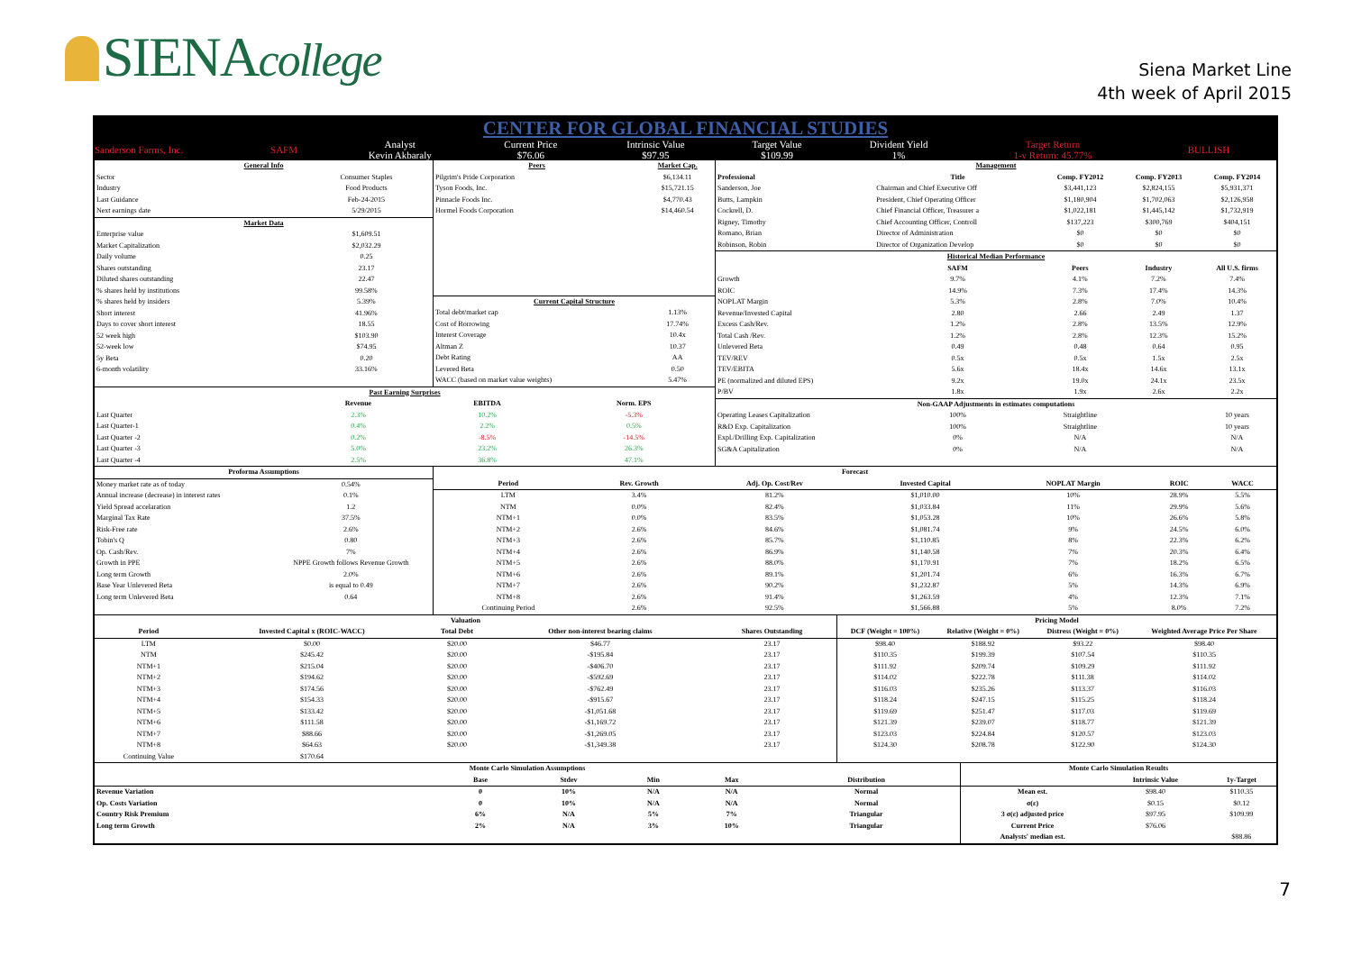SIENAcollege
Siena Market Line
4th week of April 2015
CENTER FOR GLOBAL FINANCIAL STUDIES
| Sanderson Farms, Inc. | SAFM | Analyst Kevin Akbaraly | Current Price $76.06 | Intrinsic Value $97.95 | Target Value $109.99 | Divident Yield 1% | Target Return 1-y Return: 45.77% | BULLISH |
| General Info | |
| Sector | Consumer Staples |
| Industry | Food Products |
| Last Guidance | Feb-24-2015 |
| Next earnings date | 5/29/2015 |
| Market Data | |
| Enterprise value | $1,609.51 |
| Market Capitalization | $2,032.29 |
| Daily volume | 0.25 |
| Shares outstanding | 23.17 |
| Diluted shares outstanding | 22.47 |
| % shares held by institutions | 99.58% |
| % shares held by insiders | 5.39% |
| Short interest | 41.96% |
| Days to cover short interest | 18.55 |
| 52 week high | $103.90 |
| 52-week low | $74.95 |
| 5y Beta | 0.20 |
| 6-month volatility | 33.16% |
| Peers | Market Cap. |
| Pilgrim's Pride Corporation | $6,134.11 |
| Tyson Foods, Inc. | $15,721.15 |
| Pinnacle Foods Inc. | $4,770.43 |
| Hormel Foods Corporation | $14,460.54 |
| Current Capital Structure | |
| Total debt/market cap | 1.13% |
| Cost of Borrowing | 17.74% |
| Interest Coverage | 10.4x |
| Altman Z | 10.37 |
| Debt Rating | AA |
| Levered Beta | 0.50 |
| WACC (based on market value weights) | 5.47% |
| Past Earning Surprises | | | |
| | Revenue | EBITDA | Norm. EPS |
| Last Quarter | 2.3% | 10.2% | -5.3% |
| Last Quarter-1 | 0.4% | 2.2% | 0.5% |
| Last Quarter -2 | 0.2% | -8.5% | -14.5% |
| Last Quarter -3 | 5.0% | 23.2% | 26.3% |
| Last Quarter -4 | 2.5% | 36.8% | 47.1% |
| Management | | | | |
| Professional | Title | Comp. FY2012 | Comp. FY2013 | Comp. FY2014 |
| Sanderson, Joe | Chairman and Chief Executive Off | $3,441,123 | $2,824,155 | $5,931,371 |
| Butts, Lampkin | President, Chief Operating Officer | $1,180,904 | $1,702,063 | $2,126,958 |
| Cockrell, D. | Chief Financial Officer, Treasurer a | $1,022,181 | $1,445,142 | $1,732,919 |
| Rigney, Timothy | Chief Accounting Officer, Controll | $137,223 | $300,769 | $404,151 |
| Romano, Brian | Director of Administration | $0 | $0 | $0 |
| Robinson, Robin | Director of Organization Develop | $0 | $0 | $0 |
| Historical Median Performance | | | | |
| | SAFM | Peers | Industry | All U.S. firms |
| Growth | 9.7% | 4.1% | 7.2% | 7.4% |
| ROIC | 14.9% | 7.3% | 17.4% | 14.3% |
| NOPLAT Margin | 5.3% | 2.8% | 7.0% | 10.4% |
| Revenue/Invested Capital | 2.80 | 2.66 | 2.49 | 1.37 |
| Excess Cash/Rev. | 1.2% | 2.8% | 13.5% | 12.9% |
| Total Cash /Rev. | 1.2% | 2.8% | 12.3% | 15.2% |
| Unlevered Beta | 0.49 | 0.48 | 0.64 | 0.95 |
| TEV/REV | 0.5x | 0.5x | 1.5x | 2.5x |
| TEV/EBITA | 5.6x | 18.4x | 14.6x | 13.1x |
| PE (normalized and diluted EPS) | 9.2x | 19.0x | 24.1x | 23.5x |
| P/BV | 1.8x | 1.9x | 2.6x | 2.2x |
| Non-GAAP Adjustments in estimates computations | | | | |
| Operating Leases Capitalization | 100% | Straightline | | 10 years |
| R&D Exp. Capitalization | 100% | Straightline | | 10 years |
| Expl./Drilling Exp. Capitalization | 0% | N/A | | N/A |
| SG&A Capitalization | 0% | N/A | | N/A |
| Proforma Assumptions | |
| --- | --- |
| Money market rate as of today | 0.54% |
| Annual increase (decrease) in interest rates | 0.1% |
| Yield Spread accelaration | 1.2 |
| Marginal Tax Rate | 37.5% |
| Risk-Free rate | 2.6% |
| Tobin's Q | 0.80 |
| Op. Cash/Rev. | 7% |
| Growth in PPE | NPPE Growth follows Revenue Growth |
| Long term Growth | 2.0% |
| Base Year Unlevered Beta | is equal to 0.49 |
| Long term Unlevered Beta | 0.64 |
| Forecast | | | | | | |
| --- | --- | --- | --- | --- | --- | --- |
| Period | Rev. Growth | Adj. Op. Cost/Rev | Invested Capital | NOPLAT Margin | ROIC | WACC |
| LTM | 3.4% | 81.2% | $1,010.00 | 10% | 28.9% | 5.5% |
| NTM | 0.0% | 82.4% | $1,033.84 | 11% | 29.9% | 5.6% |
| NTM+1 | 0.0% | 83.5% | $1,053.28 | 10% | 26.6% | 5.8% |
| NTM+2 | 2.6% | 84.6% | $1,081.74 | 9% | 24.5% | 6.0% |
| NTM+3 | 2.6% | 85.7% | $1,110.85 | 8% | 22.3% | 6.2% |
| NTM+4 | 2.6% | 86.9% | $1,140.58 | 7% | 20.3% | 6.4% |
| NTM+5 | 2.6% | 88.0% | $1,170.91 | 7% | 18.2% | 6.5% |
| NTM+6 | 2.6% | 89.1% | $1,201.74 | 6% | 16.3% | 6.7% |
| NTM+7 | 2.6% | 90.2% | $1,232.87 | 5% | 14.3% | 6.9% |
| NTM+8 | 2.6% | 91.4% | $1,263.59 | 4% | 12.3% | 7.1% |
| Continuing Period | 2.6% | 92.5% | $1,566.88 | 5% | 8.0% | 7.2% |
| Valuation | | | | |
| --- | --- | --- | --- | --- |
| Period | Invested Capital x (ROIC-WACC) | Total Debt | Other non-interest bearing claims | Shares Outstanding |
| LTM | $0.00 | $20.00 | $46.77 | 23.17 |
| NTM | $245.42 | $20.00 | -$195.84 | 23.17 |
| NTM+1 | $215.04 | $20.00 | -$406.70 | 23.17 |
| NTM+2 | $194.62 | $20.00 | -$592.69 | 23.17 |
| NTM+3 | $174.56 | $20.00 | -$762.49 | 23.17 |
| NTM+4 | $154.33 | $20.00 | -$915.67 | 23.17 |
| NTM+5 | $133.42 | $20.00 | -$1,051.68 | 23.17 |
| NTM+6 | $111.58 | $20.00 | -$1,169.72 | 23.17 |
| NTM+7 | $88.66 | $20.00 | -$1,269.05 | 23.17 |
| NTM+8 | $64.63 | $20.00 | -$1,349.38 | 23.17 |
| Continuing Value | $170.64 | | | |
| Pricing Model | | | |
| --- | --- | --- | --- |
| DCF (Weight = 100%) | Relative (Weight = 0%) | Distress (Weight = 0%) | Weighted Average Price Per Share |
| $98.40 | $188.92 | $93.22 | $98.40 |
| $110.35 | $199.39 | $107.54 | $110.35 |
| $111.92 | $209.74 | $109.29 | $111.92 |
| $114.02 | $222.78 | $111.38 | $114.02 |
| $116.03 | $235.26 | $113.37 | $116.03 |
| $118.24 | $247.15 | $115.25 | $118.24 |
| $119.69 | $251.47 | $117.03 | $119.69 |
| $121.39 | $239.07 | $118.77 | $121.39 |
| $123.03 | $224.84 | $120.57 | $123.03 |
| $124.30 | $208.78 | $122.90 | $124.30 |
| Monte Carlo Simulation Assumptions | | | | | |
| --- | --- | --- | --- | --- | --- |
| | Base | Stdev | Min | Max | Distribution |
| Revenue Variation | 0 | 10% | N/A | N/A | Normal |
| Op. Costs Variation | 0 | 10% | N/A | N/A | Normal |
| Country Risk Premium | 6% | N/A | 5% | 7% | Triangular |
| Long term Growth | 2% | N/A | 3% | 10% | Triangular |
| Monte Carlo Simulation Results | | |
| --- | --- | --- |
| | Intrinsic Value | 1y-Target |
| Mean est. | $98.40 | $110.35 |
| σ(ε) | $0.15 | $0.12 |
| 3 σ(ε) adjusted price | $97.95 | $109.99 |
| Current Price | $76.06 | |
| Analysts' median est. | | $88.86 |
7